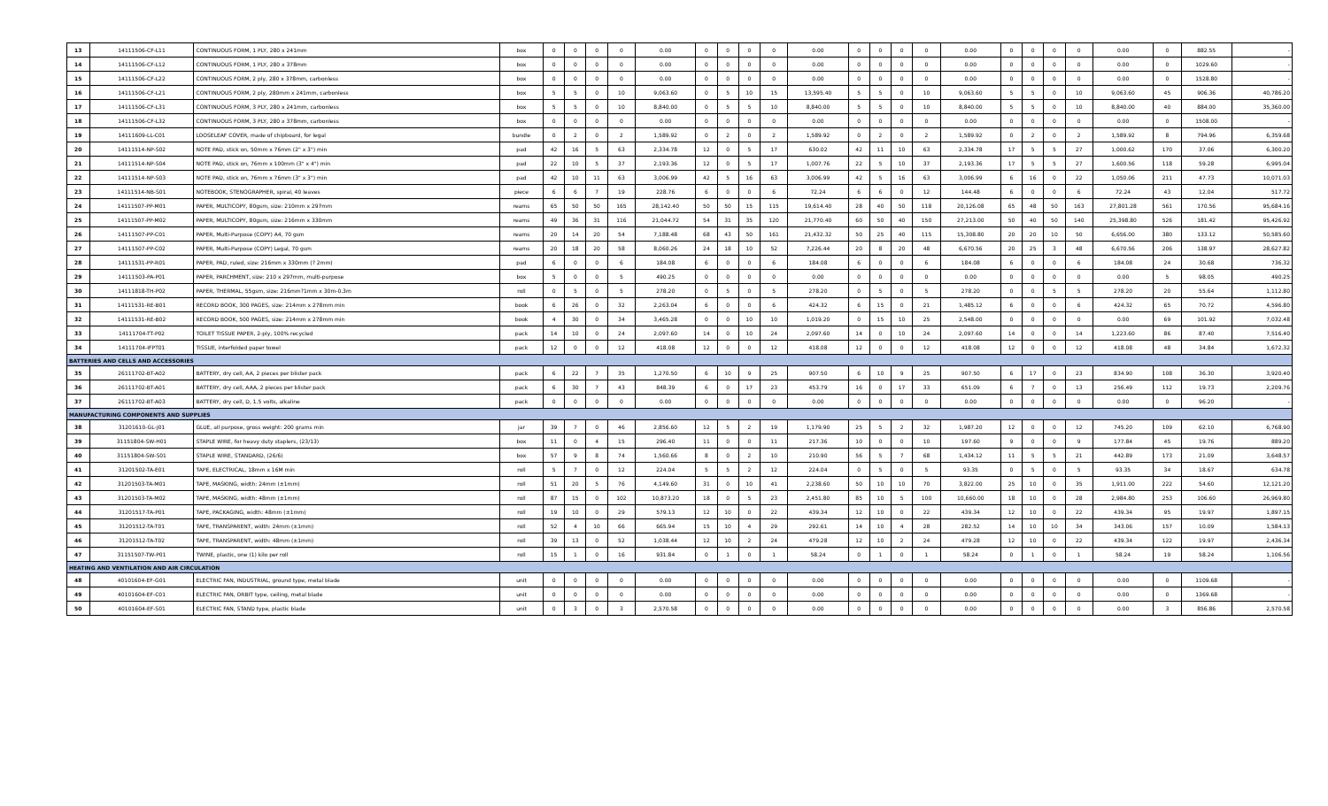| 13 | 14111506-CF-L11 | CONTINUOUS FORM, 1 PLY, 280 x 241mm | box | 0 | 0 | 0 | 0 | 0.00 | 0 | 0 | 0 | 0 | 0.00 | 0 | 0 | 0 | 0 | 0.00 | 0 | 0 | 0 | 0 | 0.00 | 0 | 882.55 | - |
| 14 | 14111506-CF-L12 | CONTINUOUS FORM, 1 PLY, 280 x 378mm | box | 0 | 0 | 0 | 0 | 0.00 | 0 | 0 | 0 | 0 | 0.00 | 0 | 0 | 0 | 0 | 0.00 | 0 | 0 | 0 | 0 | 0.00 | 0 | 1029.60 | - |
| 15 | 14111506-CF-L22 | CONTINUOUS FORM, 2 ply, 280 x 378mm, carbonless | box | 0 | 0 | 0 | 0 | 0.00 | 0 | 0 | 0 | 0 | 0.00 | 0 | 0 | 0 | 0 | 0.00 | 0 | 0 | 0 | 0 | 0.00 | 0 | 1528.80 | - |
| 16 | 14111506-CF-L21 | CONTINUOUS FORM, 2 ply, 280mm x 241mm, carbonless | box | 5 | 5 | 0 | 10 | 9,063.60 | 0 | 5 | 10 | 15 | 13,595.40 | 5 | 5 | 0 | 10 | 9,063.60 | 5 | 5 | 0 | 10 | 9,063.60 | 45 | 906.36 | 40,786.20 |
| 17 | 14111506-CF-L31 | CONTINUOUS FORM, 3 PLY, 280 x 241mm, carbonless | box | 5 | 5 | 0 | 10 | 8,840.00 | 0 | 5 | 5 | 10 | 8,840.00 | 5 | 5 | 0 | 10 | 8,840.00 | 5 | 5 | 0 | 10 | 8,840.00 | 40 | 884.00 | 35,360.00 |
| 18 | 14111506-CF-L32 | CONTINUOUS FORM, 3 PLY, 280 x 378mm, carbonless | box | 0 | 0 | 0 | 0 | 0.00 | 0 | 0 | 0 | 0 | 0.00 | 0 | 0 | 0 | 0 | 0.00 | 0 | 0 | 0 | 0 | 0.00 | 0 | 1508.00 | - |
| 19 | 14111609-LL-C01 | LOOSELEAF COVER, made of chipboard, for legal | bundle | 0 | 2 | 0 | 2 | 1,589.92 | 0 | 2 | 0 | 2 | 1,589.92 | 0 | 2 | 0 | 2 | 1,589.92 | 0 | 2 | 0 | 2 | 1,589.92 | 8 | 794.96 | 6,359.68 |
| 20 | 14111514-NP-S02 | NOTE PAD, stick on, 50mm x 76mm (2" x 3") min | pad | 42 | 16 | 5 | 63 | 2,334.78 | 12 | 0 | 5 | 17 | 630.02 | 42 | 11 | 10 | 63 | 2,334.78 | 17 | 5 | 5 | 27 | 1,000.62 | 170 | 37.06 | 6,300.20 |
| 21 | 14111514-NP-S04 | NOTE PAD, stick on, 76mm x 100mm (3" x 4") min | pad | 22 | 10 | 5 | 37 | 2,193.36 | 12 | 0 | 5 | 17 | 1,007.76 | 22 | 5 | 10 | 37 | 2,193.36 | 17 | 5 | 5 | 27 | 1,600.56 | 118 | 59.28 | 6,995.04 |
| 22 | 14111514-NP-S03 | NOTE PAD, stick on, 76mm x 76mm (3" x 3") min | pad | 42 | 10 | 11 | 63 | 3,006.99 | 42 | 5 | 16 | 63 | 3,006.99 | 42 | 5 | 16 | 63 | 3,006.99 | 6 | 16 | 0 | 22 | 1,050.06 | 211 | 47.73 | 10,071.03 |
| 23 | 14111514-NB-S01 | NOTEBOOK, STENOGRAPHER, spiral, 40 leaves | piece | 6 | 6 | 7 | 19 | 228.76 | 6 | 0 | 0 | 6 | 72.24 | 6 | 6 | 0 | 12 | 144.48 | 6 | 0 | 0 | 6 | 72.24 | 43 | 12.04 | 517.72 |
| 24 | 14111507-PP-M01 | PAPER, MULTICOPY, 80gsm, size: 210mm x 297mm | reams | 65 | 50 | 50 | 165 | 28,142.40 | 50 | 50 | 15 | 115 | 19,614.40 | 28 | 40 | 50 | 118 | 20,126.08 | 65 | 48 | 50 | 163 | 27,801.28 | 561 | 170.56 | 95,684.16 |
| 25 | 14111507-PP-M02 | PAPER, MULTICOPY, 80gsm, size: 216mm x 330mm | reams | 49 | 36 | 31 | 116 | 21,044.72 | 54 | 31 | 35 | 120 | 21,770.40 | 60 | 50 | 40 | 150 | 27,213.00 | 50 | 40 | 50 | 140 | 25,398.80 | 526 | 181.42 | 95,426.92 |
| 26 | 14111507-PP-C01 | PAPER, Multi-Purpose (COPY) A4, 70 gsm | reams | 20 | 14 | 20 | 54 | 7,188.48 | 68 | 43 | 50 | 161 | 21,432.32 | 50 | 25 | 40 | 115 | 15,308.80 | 20 | 20 | 10 | 50 | 6,656.00 | 380 | 133.12 | 50,585.60 |
| 27 | 14111507-PP-C02 | PAPER, Multi-Purpose (COPY) Legal, 70 gsm | reams | 20 | 18 | 20 | 58 | 8,060.26 | 24 | 18 | 10 | 52 | 7,226.44 | 20 | 8 | 20 | 48 | 6,670.56 | 20 | 25 | 3 | 48 | 6,670.56 | 206 | 138.97 | 28,627.82 |
| 28 | 14111531-PP-R01 | PAPER, PAD, ruled, size: 216mm x 330mm (? 2mm) | pad | 6 | 0 | 0 | 6 | 184.08 | 6 | 0 | 0 | 6 | 184.08 | 6 | 0 | 0 | 6 | 184.08 | 6 | 0 | 0 | 6 | 184.08 | 24 | 30.68 | 736.32 |
| 29 | 14111503-PA-P01 | PAPER, PARCHMENT, size: 210 x 297mm, multi-purpose | box | 5 | 0 | 0 | 5 | 490.25 | 0 | 0 | 0 | 0 | 0.00 | 0 | 0 | 0 | 0 | 0.00 | 0 | 0 | 0 | 0 | 0.00 | 5 | 98.05 | 490.25 |
| 30 | 14111818-TH-P02 | PAPER, THERMAL, 55gsm, size: 216mm?1mm x 30m-0.3m | roll | 0 | 5 | 0 | 5 | 278.20 | 0 | 5 | 0 | 5 | 278.20 | 0 | 5 | 0 | 5 | 278.20 | 0 | 0 | 5 | 5 | 278.20 | 20 | 55.64 | 1,112.80 |
| 31 | 14111531-RE-B01 | RECORD BOOK, 300 PAGES, size: 214mm x 278mm min | book | 6 | 26 | 0 | 32 | 2,263.04 | 6 | 0 | 0 | 6 | 424.32 | 6 | 15 | 0 | 21 | 1,485.12 | 6 | 0 | 0 | 6 | 424.32 | 65 | 70.72 | 4,596.80 |
| 32 | 14111531-RE-B02 | RECORD BOOK, 500 PAGES, size: 214mm x 278mm min | book | 4 | 30 | 0 | 34 | 3,465.28 | 0 | 0 | 10 | 10 | 1,019.20 | 0 | 15 | 10 | 25 | 2,548.00 | 0 | 0 | 0 | 0 | 0.00 | 69 | 101.92 | 7,032.48 |
| 33 | 14111704-TT-P02 | TOILET TISSUE PAPER, 2-ply, 100% recycled | pack | 14 | 10 | 0 | 24 | 2,097.60 | 14 | 0 | 10 | 24 | 2,097.60 | 14 | 0 | 10 | 24 | 2,097.60 | 14 | 0 | 0 | 14 | 1,223.60 | 86 | 87.40 | 7,516.40 |
| 34 | 14111704-IFPT01 | TISSUE, interfolded paper towel | pack | 12 | 0 | 0 | 12 | 418.08 | 12 | 0 | 0 | 12 | 418.08 | 12 | 0 | 0 | 12 | 418.08 | 12 | 0 | 0 | 12 | 418.08 | 48 | 34.84 | 1,672.32 |
| BATTERIES AND CELLS AND ACCESSORIES | | | | | | | | | | | | | | | | | | | | | | | | | | |
| 35 | 26111702-BT-A02 | BATTERY, dry cell, AA, 2 pieces per blister pack | pack | 6 | 22 | 7 | 35 | 1,270.50 | 6 | 10 | 9 | 25 | 907.50 | 6 | 10 | 9 | 25 | 907.50 | 6 | 17 | 0 | 23 | 834.90 | 108 | 36.30 | 3,920.40 |
| 36 | 26111702-BT-A01 | BATTERY, dry cell, AAA, 2 pieces per blister pack | pack | 6 | 30 | 7 | 43 | 848.39 | 6 | 0 | 17 | 23 | 453.79 | 16 | 0 | 17 | 33 | 651.09 | 6 | 7 | 0 | 13 | 256.49 | 112 | 19.73 | 2,209.76 |
| 37 | 26111702-BT-A03 | BATTERY, dry cell, D, 1.5 volts, alkaline | pack | 0 | 0 | 0 | 0 | 0.00 | 0 | 0 | 0 | 0 | 0.00 | 0 | 0 | 0 | 0 | 0.00 | 0 | 0 | 0 | 0 | 0.00 | 0 | 96.20 | - |
| MANUFACTURING COMPONENTS AND SUPPLIES | | | | | | | | | | | | | | | | | | | | | | | | | | |
| 38 | 31201610-GL-J01 | GLUE, all purpose, gross weight: 200 grams min | jar | 39 | 7 | 0 | 46 | 2,856.60 | 12 | 5 | 2 | 19 | 1,179.90 | 25 | 5 | 2 | 32 | 1,987.20 | 12 | 0 | 0 | 12 | 745.20 | 109 | 62.10 | 6,768.90 |
| 39 | 31151804-SW-H01 | STAPLE WIRE, for heavy duty staplers, (23/13) | box | 11 | 0 | 4 | 15 | 296.40 | 11 | 0 | 0 | 11 | 217.36 | 10 | 0 | 0 | 10 | 197.60 | 9 | 0 | 0 | 9 | 177.84 | 45 | 19.76 | 889.20 |
| 40 | 31151804-SW-S01 | STAPLE WIRE, STANDARD, (26/6) | box | 57 | 9 | 8 | 74 | 1,560.66 | 8 | 0 | 2 | 10 | 210.90 | 56 | 5 | 7 | 68 | 1,434.12 | 11 | 5 | 5 | 21 | 442.89 | 173 | 21.09 | 3,648.57 |
| 41 | 31201502-TA-E01 | TAPE, ELECTRICAL, 18mm x 16M min | roll | 5 | 7 | 0 | 12 | 224.04 | 5 | 5 | 2 | 12 | 224.04 | 0 | 5 | 0 | 5 | 93.35 | 0 | 5 | 0 | 5 | 93.35 | 34 | 18.67 | 634.78 |
| 42 | 31201503-TA-M01 | TAPE, MASKING, width: 24mm (±1mm) | roll | 51 | 20 | 5 | 76 | 4,149.60 | 31 | 0 | 10 | 41 | 2,238.60 | 50 | 10 | 10 | 70 | 3,822.00 | 25 | 10 | 0 | 35 | 1,911.00 | 222 | 54.60 | 12,121.20 |
| 43 | 31201503-TA-M02 | TAPE, MASKING, width: 48mm (±1mm) | roll | 87 | 15 | 0 | 102 | 10,873.20 | 18 | 0 | 5 | 23 | 2,451.80 | 85 | 10 | 5 | 100 | 10,660.00 | 18 | 10 | 0 | 28 | 2,984.80 | 253 | 106.60 | 26,969.80 |
| 44 | 31201517-TA-P01 | TAPE, PACKAGING, width: 48mm (±1mm) | roll | 19 | 10 | 0 | 29 | 579.13 | 12 | 10 | 0 | 22 | 439.34 | 12 | 10 | 0 | 22 | 439.34 | 12 | 10 | 0 | 22 | 439.34 | 95 | 19.97 | 1,897.15 |
| 45 | 31201512-TA-T01 | TAPE, TRANSPARENT, width: 24mm (±1mm) | roll | 52 | 4 | 10 | 66 | 665.94 | 15 | 10 | 4 | 29 | 292.61 | 14 | 10 | 4 | 28 | 282.52 | 14 | 10 | 10 | 34 | 343.06 | 157 | 10.09 | 1,584.13 |
| 46 | 31201512-TA-T02 | TAPE, TRANSPARENT, width: 48mm (±1mm) | roll | 39 | 13 | 0 | 52 | 1,038.44 | 12 | 10 | 2 | 24 | 479.28 | 12 | 10 | 2 | 24 | 479.28 | 12 | 10 | 0 | 22 | 439.34 | 122 | 19.97 | 2,436.34 |
| 47 | 31151507-TW-P01 | TWINE, plastic, one (1) kilo per roll | roll | 15 | 1 | 0 | 16 | 931.84 | 0 | 1 | 0 | 1 | 58.24 | 0 | 1 | 0 | 1 | 58.24 | 0 | 1 | 0 | 1 | 58.24 | 19 | 58.24 | 1,106.56 |
| HEATING AND VENTILATION AND AIR CIRCULATION | | | | | | | | | | | | | | | | | | | | | | | | | | |
| 48 | 40101604-EF-G01 | ELECTRIC FAN, INDUSTRIAL, ground type, metal blade | unit | 0 | 0 | 0 | 0 | 0.00 | 0 | 0 | 0 | 0 | 0.00 | 0 | 0 | 0 | 0 | 0.00 | 0 | 0 | 0 | 0 | 0.00 | 0 | 1109.68 | - |
| 49 | 40101604-EF-C01 | ELECTRIC FAN, ORBIT type, ceiling, metal blade | unit | 0 | 0 | 0 | 0 | 0.00 | 0 | 0 | 0 | 0 | 0.00 | 0 | 0 | 0 | 0 | 0.00 | 0 | 0 | 0 | 0 | 0.00 | 0 | 1369.68 | - |
| 50 | 40101604-EF-S01 | ELECTRIC FAN, STAND type, plastic blade | unit | 0 | 3 | 0 | 3 | 2,570.58 | 0 | 0 | 0 | 0 | 0.00 | 0 | 0 | 0 | 0 | 0.00 | 0 | 0 | 0 | 0 | 0.00 | 3 | 856.86 | 2,570.58 |